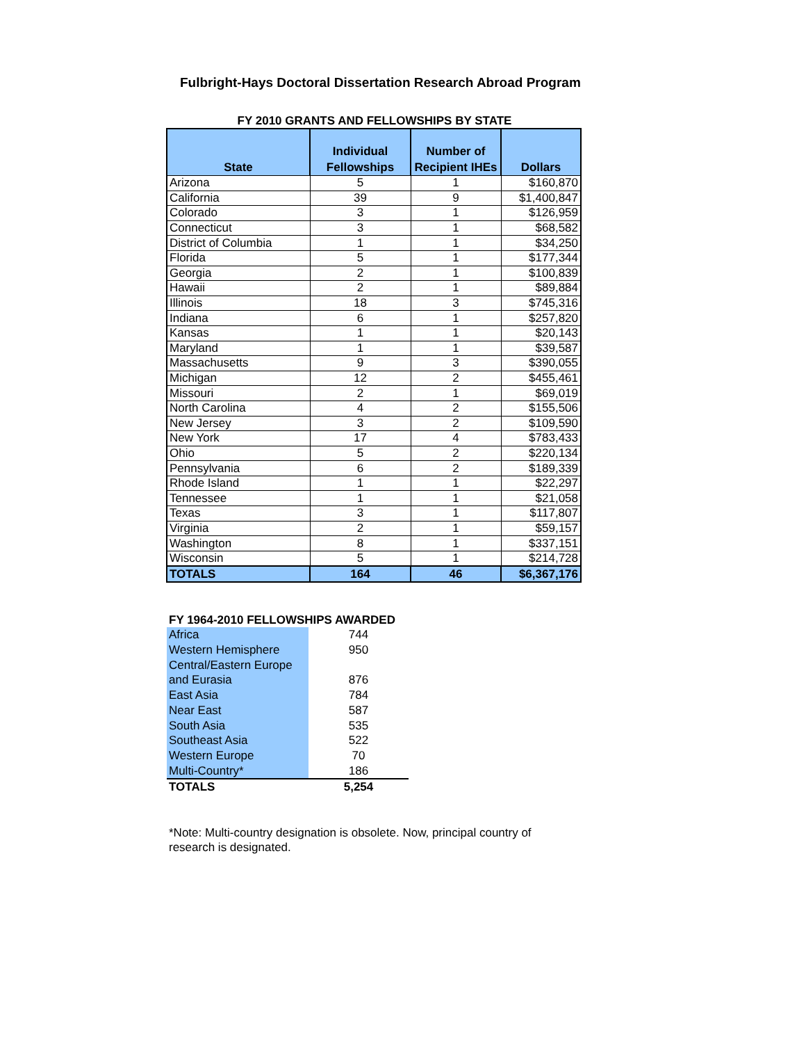Fulbright-Hays Doctoral Dissertation Research Abroad Program
FY 2010 GRANTS AND FELLOWSHIPS BY STATE
| State | Individual Fellowships | Number of Recipient IHEs | Dollars |
| --- | --- | --- | --- |
| Arizona | 5 | 1 | $160,870 |
| California | 39 | 9 | $1,400,847 |
| Colorado | 3 | 1 | $126,959 |
| Connecticut | 3 | 1 | $68,582 |
| District of Columbia | 1 | 1 | $34,250 |
| Florida | 5 | 1 | $177,344 |
| Georgia | 2 | 1 | $100,839 |
| Hawaii | 2 | 1 | $89,884 |
| Illinois | 18 | 3 | $745,316 |
| Indiana | 6 | 1 | $257,820 |
| Kansas | 1 | 1 | $20,143 |
| Maryland | 1 | 1 | $39,587 |
| Massachusetts | 9 | 3 | $390,055 |
| Michigan | 12 | 2 | $455,461 |
| Missouri | 2 | 1 | $69,019 |
| North Carolina | 4 | 2 | $155,506 |
| New Jersey | 3 | 2 | $109,590 |
| New York | 17 | 4 | $783,433 |
| Ohio | 5 | 2 | $220,134 |
| Pennsylvania | 6 | 2 | $189,339 |
| Rhode Island | 1 | 1 | $22,297 |
| Tennessee | 1 | 1 | $21,058 |
| Texas | 3 | 1 | $117,807 |
| Virginia | 2 | 1 | $59,157 |
| Washington | 8 | 1 | $337,151 |
| Wisconsin | 5 | 1 | $214,728 |
| TOTALS | 164 | 46 | $6,367,176 |
FY 1964-2010 FELLOWSHIPS AWARDED
| Africa | 744 |
| Western Hemisphere | 950 |
| Central/Eastern Europe | |
| and Eurasia | 876 |
| East Asia | 784 |
| Near East | 587 |
| South Asia | 535 |
| Southeast Asia | 522 |
| Western Europe | 70 |
| Multi-Country* | 186 |
| TOTALS | 5,254 |
*Note: Multi-country designation is obsolete. Now, principal country of research is designated.